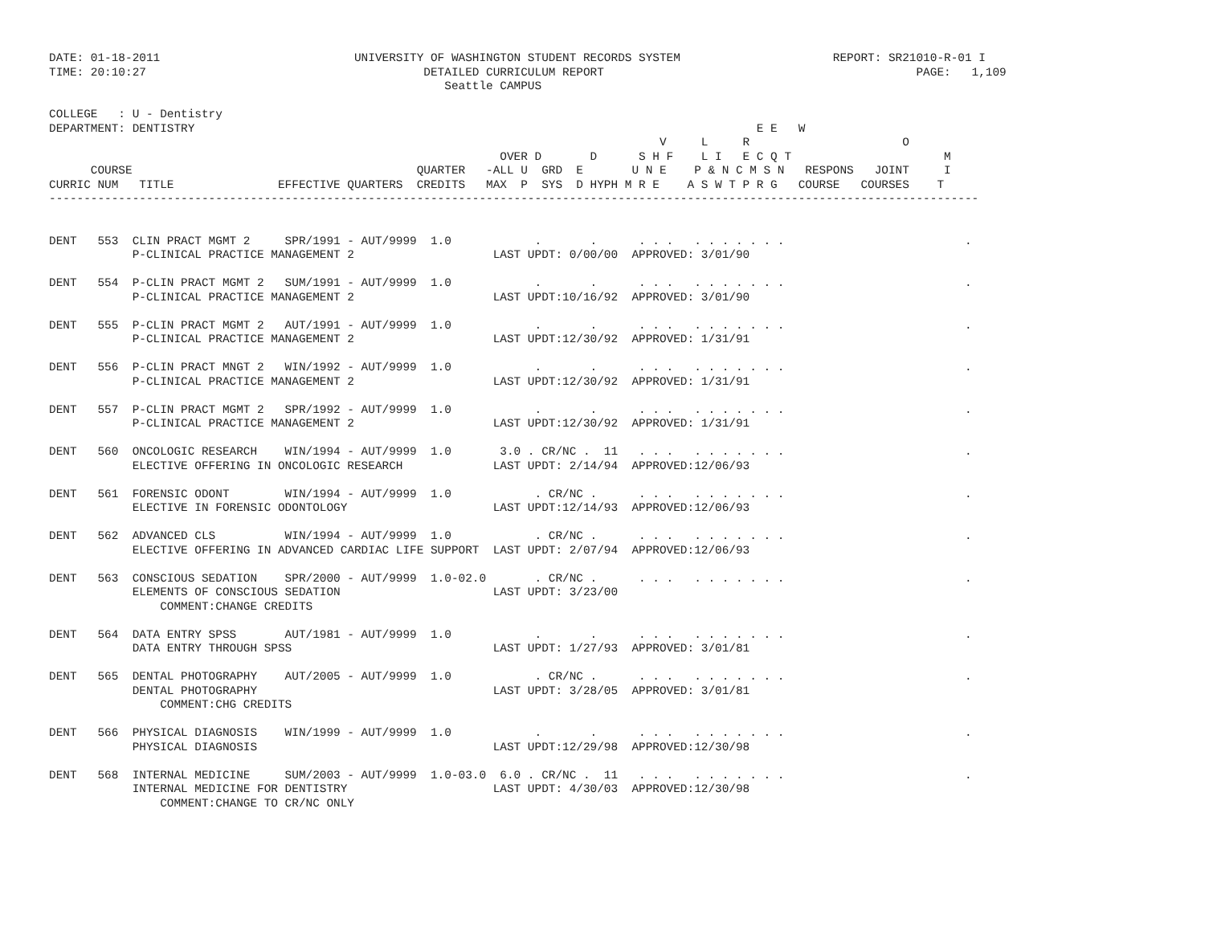DATE: 01-18-2011                            UNIVERSITY OF WASHINGTON STUDENT RECORDS SYSTEM                      REPORT: SR21010-R-01 I
TIME: 20:10:27                                        DETAILED CURRICULUM REPORT                                             PAGE:   1,109
                                                         Seattle CAMPUS

COLLEGE   : U - Dentistry
DEPARTMENT: DENTISTRY                                                                                 E E   W
                                                                                        V     L     R                      O
                                                                 OVER D       D      S H F    L I   E C Q T                      M
      COURSE                                         QUARTER   -ALL U  GRD  E       U N E    P & N C M S N   RESPONS   JOINT     I
CURRIC NUM   TITLE               EFFECTIVE QUARTERS  CREDITS   MAX  P  SYS  D HYPH M R E    A S W T P R G   COURSE   COURSES    T
--------------------------------------------------------------------------------------------------------------------------------------


DENT   553  CLIN PRACT MGMT 2     SPR/1991 - AUT/9999  1.0            .       .      . . .   . . . . . . .                          .
            P-CLINICAL PRACTICE MANAGEMENT 2                    LAST UPDT: 0/00/00  APPROVED: 3/01/90

DENT   554  P-CLIN PRACT MGMT 2   SUM/1991 - AUT/9999  1.0            .       .      . . .   . . . . . . .                          .
            P-CLINICAL PRACTICE MANAGEMENT 2                    LAST UPDT:10/16/92  APPROVED: 3/01/90

DENT   555  P-CLIN PRACT MGMT 2   AUT/1991 - AUT/9999  1.0            .       .      . . .   . . . . . . .                          .
            P-CLINICAL PRACTICE MANAGEMENT 2                    LAST UPDT:12/30/92  APPROVED: 1/31/91

DENT   556  P-CLIN PRACT MNGT 2   WIN/1992 - AUT/9999  1.0            .       .      . . .   . . . . . . .                          .
            P-CLINICAL PRACTICE MANAGEMENT 2                    LAST UPDT:12/30/92  APPROVED: 1/31/91

DENT   557  P-CLIN PRACT MGMT 2   SPR/1992 - AUT/9999  1.0            .       .      . . .   . . . . . . .                          .
            P-CLINICAL PRACTICE MANAGEMENT 2                    LAST UPDT:12/30/92  APPROVED: 1/31/91

DENT   560  ONCOLOGIC RESEARCH    WIN/1994 - AUT/9999  1.0       3.0 . CR/NC .  11   . . .   . . . . . . .                          .
            ELECTIVE OFFERING IN ONCOLOGIC RESEARCH             LAST UPDT: 2/14/94  APPROVED:12/06/93

DENT   561  FORENSIC ODONT        WIN/1994 - AUT/9999  1.0            . CR/NC .      . . .   . . . . . . .                          .
            ELECTIVE IN FORENSIC ODONTOLOGY                     LAST UPDT:12/14/93  APPROVED:12/06/93

DENT   562  ADVANCED CLS          WIN/1994 - AUT/9999  1.0            . CR/NC .      . . .   . . . . . . .                          .
            ELECTIVE OFFERING IN ADVANCED CARDIAC LIFE SUPPORT  LAST UPDT: 2/07/94  APPROVED:12/06/93

DENT   563  CONSCIOUS SEDATION    SPR/2000 - AUT/9999  1.0-02.0       . CR/NC .      . . .   . . . . . . .                          .
            ELEMENTS OF CONSCIOUS SEDATION                      LAST UPDT: 3/23/00
                COMMENT:CHANGE CREDITS

DENT   564  DATA ENTRY SPSS       AUT/1981 - AUT/9999  1.0            .       .      . . .   . . . . . . .                          .
            DATA ENTRY THROUGH SPSS                             LAST UPDT: 1/27/93  APPROVED: 3/01/81

DENT   565  DENTAL PHOTOGRAPHY    AUT/2005 - AUT/9999  1.0            . CR/NC .      . . .   . . . . . . .                          .
            DENTAL PHOTOGRAPHY                                  LAST UPDT: 3/28/05  APPROVED: 3/01/81
                COMMENT:CHG CREDITS

DENT   566  PHYSICAL DIAGNOSIS    WIN/1999 - AUT/9999  1.0            .       .      . . .   . . . . . . .                          .
            PHYSICAL DIAGNOSIS                                  LAST UPDT:12/29/98  APPROVED:12/30/98

DENT   568  INTERNAL MEDICINE     SUM/2003 - AUT/9999  1.0-03.0  6.0 . CR/NC .  11   . . .   . . . . . . .                          .
            INTERNAL MEDICINE FOR DENTISTRY                     LAST UPDT: 4/30/03  APPROVED:12/30/98
                COMMENT:CHANGE TO CR/NC ONLY